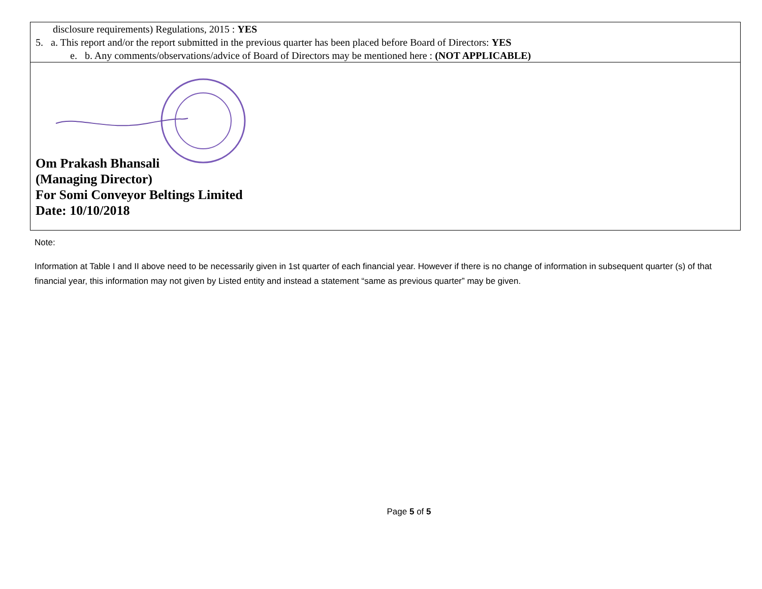| disclosure requirements) Regulations, 2015 : YES 5. a. This report and/or the report submitted in the previous quarter has been placed before Board of Directors: YES e. b. Any comments/observations/advice of Board of Directors may be mentioned here : (NOT APPLICABLE) |
| Om Prakash Bhansali (Managing Director) For Somi Conveyor Beltings Limited Date: 10/10/2018 |
Note:
Information at Table I and II above need to be necessarily given in 1st quarter of each financial year. However if there is no change of information in subsequent quarter (s) of that financial year, this information may not given by Listed entity and instead a statement “same as previous quarter” may be given.
Page 5 of 5